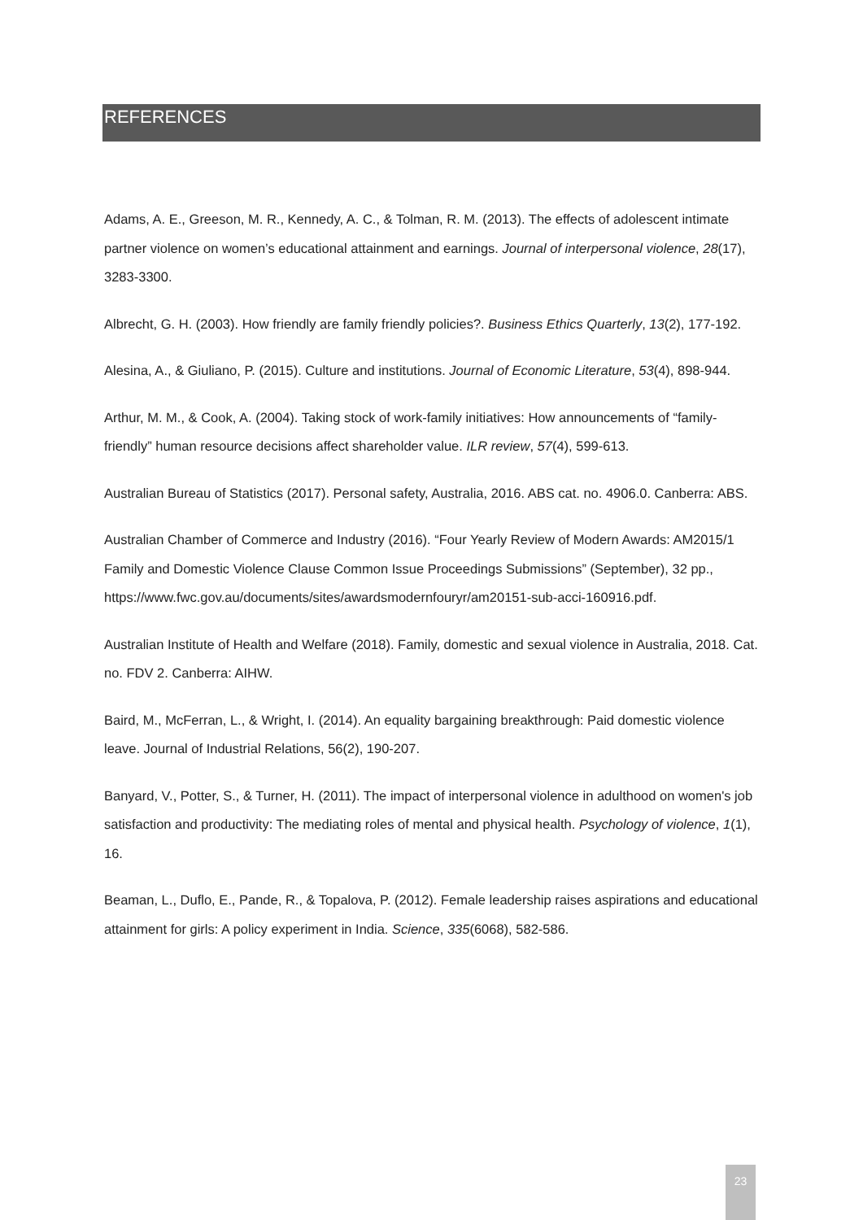REFERENCES
Adams, A. E., Greeson, M. R., Kennedy, A. C., & Tolman, R. M. (2013). The effects of adolescent intimate partner violence on women’s educational attainment and earnings. Journal of interpersonal violence, 28(17), 3283-3300.
Albrecht, G. H. (2003). How friendly are family friendly policies?. Business Ethics Quarterly, 13(2), 177-192.
Alesina, A., & Giuliano, P. (2015). Culture and institutions. Journal of Economic Literature, 53(4), 898-944.
Arthur, M. M., & Cook, A. (2004). Taking stock of work-family initiatives: How announcements of “family-friendly” human resource decisions affect shareholder value. ILR review, 57(4), 599-613.
Australian Bureau of Statistics (2017). Personal safety, Australia, 2016. ABS cat. no. 4906.0. Canberra: ABS.
Australian Chamber of Commerce and Industry (2016). “Four Yearly Review of Modern Awards: AM2015/1 Family and Domestic Violence Clause Common Issue Proceedings Submissions” (September), 32 pp., https://www.fwc.gov.au/documents/sites/awardsmodernfouryr/am20151-sub-acci-160916.pdf.
Australian Institute of Health and Welfare (2018). Family, domestic and sexual violence in Australia, 2018. Cat. no. FDV 2. Canberra: AIHW.
Baird, M., McFerran, L., & Wright, I. (2014). An equality bargaining breakthrough: Paid domestic violence leave. Journal of Industrial Relations, 56(2), 190-207.
Banyard, V., Potter, S., & Turner, H. (2011). The impact of interpersonal violence in adulthood on women's job satisfaction and productivity: The mediating roles of mental and physical health. Psychology of violence, 1(1), 16.
Beaman, L., Duflo, E., Pande, R., & Topalova, P. (2012). Female leadership raises aspirations and educational attainment for girls: A policy experiment in India. Science, 335(6068), 582-586.
23